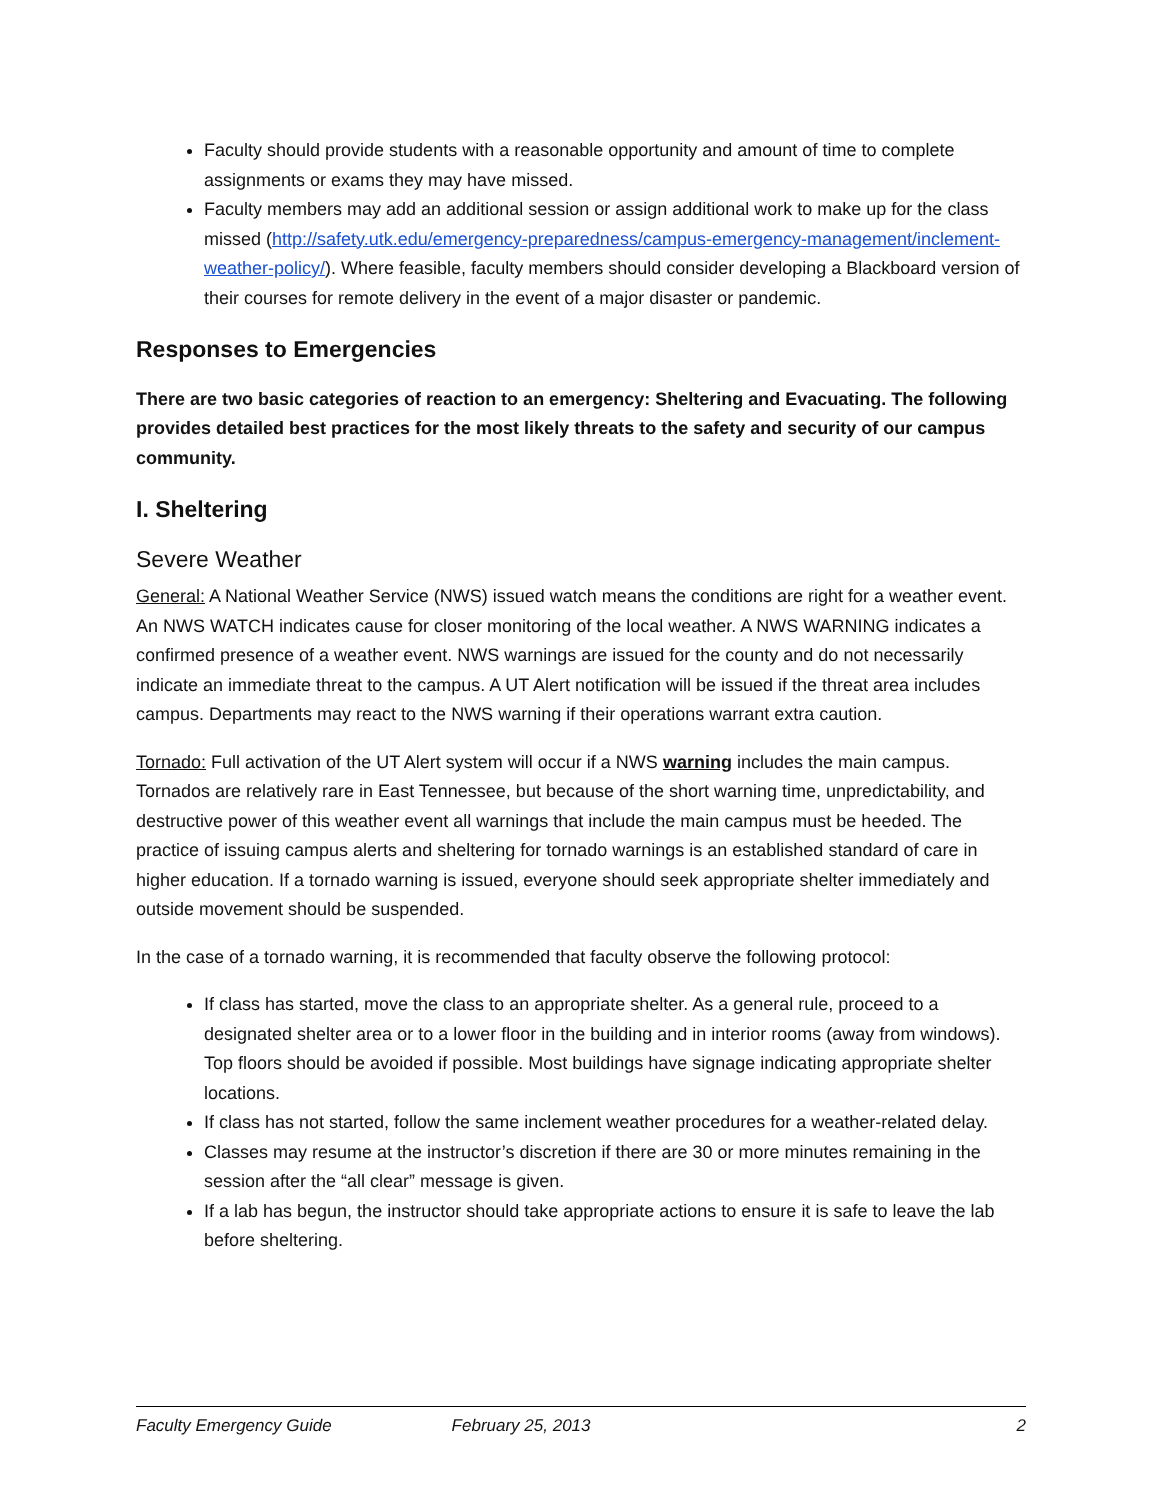Faculty should provide students with a reasonable opportunity and amount of time to complete assignments or exams they may have missed.
Faculty members may add an additional session or assign additional work to make up for the class missed (http://safety.utk.edu/emergency-preparedness/campus-emergency-management/inclement-weather-policy/). Where feasible, faculty members should consider developing a Blackboard version of their courses for remote delivery in the event of a major disaster or pandemic.
Responses to Emergencies
There are two basic categories of reaction to an emergency: Sheltering and Evacuating. The following provides detailed best practices for the most likely threats to the safety and security of our campus community.
I. Sheltering
Severe Weather
General: A National Weather Service (NWS) issued watch means the conditions are right for a weather event. An NWS WATCH indicates cause for closer monitoring of the local weather. A NWS WARNING indicates a confirmed presence of a weather event. NWS warnings are issued for the county and do not necessarily indicate an immediate threat to the campus. A UT Alert notification will be issued if the threat area includes campus. Departments may react to the NWS warning if their operations warrant extra caution.
Tornado: Full activation of the UT Alert system will occur if a NWS warning includes the main campus. Tornados are relatively rare in East Tennessee, but because of the short warning time, unpredictability, and destructive power of this weather event all warnings that include the main campus must be heeded. The practice of issuing campus alerts and sheltering for tornado warnings is an established standard of care in higher education. If a tornado warning is issued, everyone should seek appropriate shelter immediately and outside movement should be suspended.
In the case of a tornado warning, it is recommended that faculty observe the following protocol:
If class has started, move the class to an appropriate shelter. As a general rule, proceed to a designated shelter area or to a lower floor in the building and in interior rooms (away from windows). Top floors should be avoided if possible. Most buildings have signage indicating appropriate shelter locations.
If class has not started, follow the same inclement weather procedures for a weather-related delay.
Classes may resume at the instructor’s discretion if there are 30 or more minutes remaining in the session after the “all clear” message is given.
If a lab has begun, the instructor should take appropriate actions to ensure it is safe to leave the lab before sheltering.
Faculty Emergency Guide February 25, 2013 2